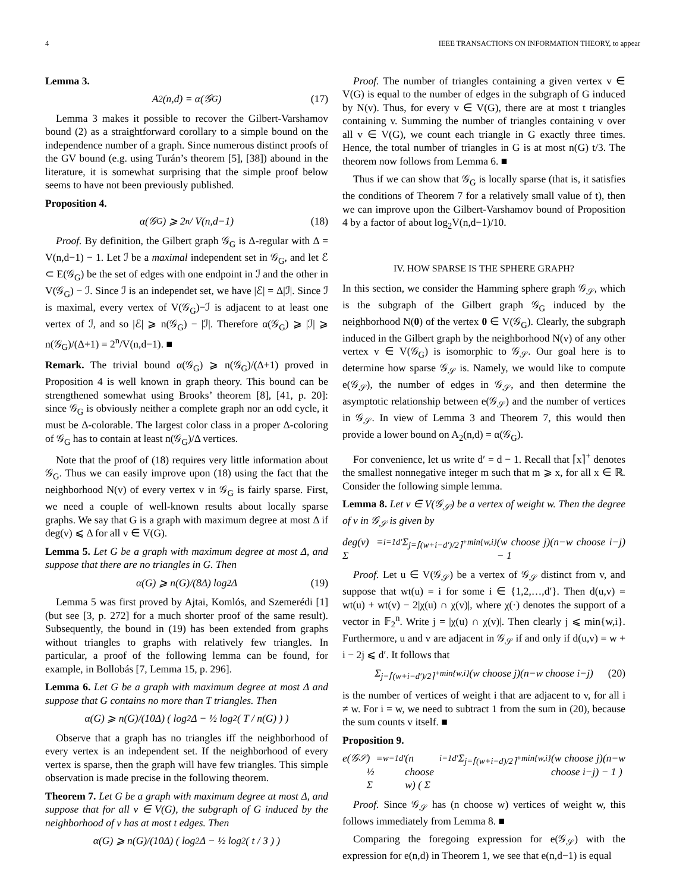4 IEEE TRANSACTIONS ON INFORMATION THEORY, to appear
Lemma 3.
A<sub>2</sub>(n,d) = α(𝒢<sub>G</sub>) (17)
Lemma 3 makes it possible to recover the Gilbert-Varshamov bound (2) as a straightforward corollary to a simple bound on the independence number of a graph. Since numerous distinct proofs of the GV bound (e.g. using Turán’s theorem [5], [38]) abound in the literature, it is somewhat surprising that the simple proof below seems to have not been previously published.
Proposition 4.
α(𝒢<sub>G</sub>) ⩾ 2<sup>n</sup> / V(n,d−1) (18)
Proof. By definition, the Gilbert graph 𝒢<sub>G</sub> is Δ-regular with Δ = V(n,d−1) − 1. Let ℐ be a maximal independent set in 𝒢<sub>G</sub>, and let ℰ ⊂ E(𝒢<sub>G</sub>) be the set of edges with one endpoint in ℐ and the other in V(𝒢<sub>G</sub>) − ℐ. Since ℐ is an independet set, we have |ℰ| = Δ|ℐ|. Since ℐ is maximal, every vertex of V(𝒢<sub>G</sub>)−ℐ is adjacent to at least one vertex of ℐ, and so |ℰ| ⩾ n(𝒢<sub>G</sub>) − |ℐ|. Therefore α(𝒢<sub>G</sub>) ⩾ |ℐ| ⩾ n(𝒢<sub>G</sub>)/(Δ+1) = 2<sup>n</sup>/V(n,d−1). ■
Remark. The trivial bound α(𝒢<sub>G</sub>) ⩾ n(𝒢<sub>G</sub>)/(Δ+1) proved in Proposition 4 is well known in graph theory. This bound can be strengthened somewhat using Brooks’ theorem [8], [41, p. 20]: since 𝒢<sub>G</sub> is obviously neither a complete graph nor an odd cycle, it must be Δ-colorable. The largest color class in a proper Δ-coloring of 𝒢<sub>G</sub> has to contain at least n(𝒢<sub>G</sub>)/Δ vertices.
Note that the proof of (18) requires very little information about 𝒢<sub>G</sub>. Thus we can easily improve upon (18) using the fact that the neighborhood N(v) of every vertex v in 𝒢<sub>G</sub> is fairly sparse. First, we need a couple of well-known results about locally sparse graphs. We say that G is a graph with maximum degree at most Δ if deg(v) ⩽ Δ for all v ∈ V(G).
Lemma 5. Let G be a graph with maximum degree at most Δ, and suppose that there are no triangles in G. Then
α(G) ⩾ n(G)/(8Δ) log<sub>2</sub> Δ (19)
Lemma 5 was first proved by Ajtai, Komlós, and Szemerédi [1] (but see [3, p. 272] for a much shorter proof of the same result). Subsequently, the bound in (19) has been extended from graphs without triangles to graphs with relatively few triangles. In particular, a proof of the following lemma can be found, for example, in Bollobás [7, Lemma 15, p. 296].
Lemma 6. Let G be a graph with maximum degree at most Δ and suppose that G contains no more than T triangles. Then
α(G) ⩾ n(G)/(10Δ) ( log<sub>2</sub> Δ − ½ log<sub>2</sub>( T / n(G) ) )
Observe that a graph has no triangles iff the neighborhood of every vertex is an independent set. If the neighborhood of every vertex is sparse, then the graph will have few triangles. This simple observation is made precise in the following theorem.
Theorem 7. Let G be a graph with maximum degree at most Δ, and suppose that for all v ∈ V(G), the subgraph of G induced by the neighborhood of v has at most t edges. Then
α(G) ⩾ n(G)/(10Δ) ( log<sub>2</sub> Δ − ½ log<sub>2</sub>( t / 3 ) )
Proof. The number of triangles containing a given vertex v ∈ V(G) is equal to the number of edges in the subgraph of G induced by N(v). Thus, for every v ∈ V(G), there are at most t triangles containing v. Summing the number of triangles containing v over all v ∈ V(G), we count each triangle in G exactly three times. Hence, the total number of triangles in G is at most n(G) t/3. The theorem now follows from Lemma 6. ■
Thus if we can show that 𝒢<sub>G</sub> is locally sparse (that is, it satisfies the conditions of Theorem 7 for a relatively small value of t), then we can improve upon the Gilbert-Varshamov bound of Proposition 4 by a factor of about log<sub>2</sub>V(n,d−1)/10.
IV. HOW SPARSE IS THE SPHERE GRAPH?
In this section, we consider the Hamming sphere graph 𝒢<sub>𝒮</sub>, which is the subgraph of the Gilbert graph 𝒢<sub>G</sub> induced by the neighborhood N(0) of the vertex 0 ∈ V(𝒢<sub>G</sub>). Clearly, the subgraph induced in the Gilbert graph by the neighborhood N(v) of any other vertex v ∈ V(𝒢<sub>G</sub>) is isomorphic to 𝒢<sub>𝒮</sub>. Our goal here is to determine how sparse 𝒢<sub>𝒮</sub> is. Namely, we would like to compute e(𝒢<sub>𝒮</sub>), the number of edges in 𝒢<sub>𝒮</sub>, and then determine the asymptotic relationship between e(𝒢<sub>𝒮</sub>) and the number of vertices in 𝒢<sub>𝒮</sub>. In view of Lemma 3 and Theorem 7, this would then provide a lower bound on A<sub>2</sub>(n,d) = α(𝒢<sub>G</sub>).
For convenience, let us write d′ = d − 1. Recall that ⌈x⌉<sup>+</sup> denotes the smallest nonnegative integer m such that m ⩾ x, for all x ∈ ℝ. Consider the following simple lemma.
Lemma 8. Let v ∈ V(𝒢<sub>𝒮</sub>) be a vertex of weight w. Then the degree of v in 𝒢<sub>𝒮</sub> is given by
deg(v) = Σ<sub>i=1</sub><sup>d′</sup> Σ<sub>j=⌈(w+i−d′)/2⌉<sup>+</sup></sub><sup>min{w,i}</sup> (w choose j)(n−w choose i−j) − 1
Proof. Let u ∈ V(𝒢<sub>𝒮</sub>) be a vertex of 𝒢<sub>𝒮</sub> distinct from v, and suppose that wt(u) = i for some i ∈ {1,2,…,d′}. Then d(u,v) = wt(u) + wt(v) − 2|χ(u) ∩ χ(v)|, where χ(·) denotes the support of a vector in 𝔽<sub>2</sub><sup>n</sup>. Write j = |χ(u) ∩ χ(v)|. Then clearly j ⩽ min{w,i}. Furthermore, u and v are adjacent in 𝒢<sub>𝒮</sub> if and only if d(u,v) = w + i − 2j ⩽ d′. It follows that
Σ<sub>j=⌈(w+i−d′)/2⌉<sup>+</sup></sub><sup>min{w,i}</sup> (w choose j)(n−w choose i−j) (20)
is the number of vertices of weight i that are adjacent to v, for all i ≠ w. For i = w, we need to subtract 1 from the sum in (20), because the sum counts v itself. ■
Proposition 9.
e(𝒢<sub>𝒮</sub>) = ½ Σ<sub>w=1</sub><sup>d′</sup> (n choose w) ( Σ<sub>i=1</sub><sup>d′</sup> Σ<sub>j=⌈(w+i−d)/2⌉<sup>+</sup></sub><sup>min{w,i}</sup> (w choose j)(n−w choose i−j) − 1 )
Proof. Since 𝒢<sub>𝒮</sub> has (n choose w) vertices of weight w, this follows immediately from Lemma 8. ■
Comparing the foregoing expression for e(𝒢<sub>𝒮</sub>) with the expression for e(n,d) in Theorem 1, we see that e(n,d−1) is equal